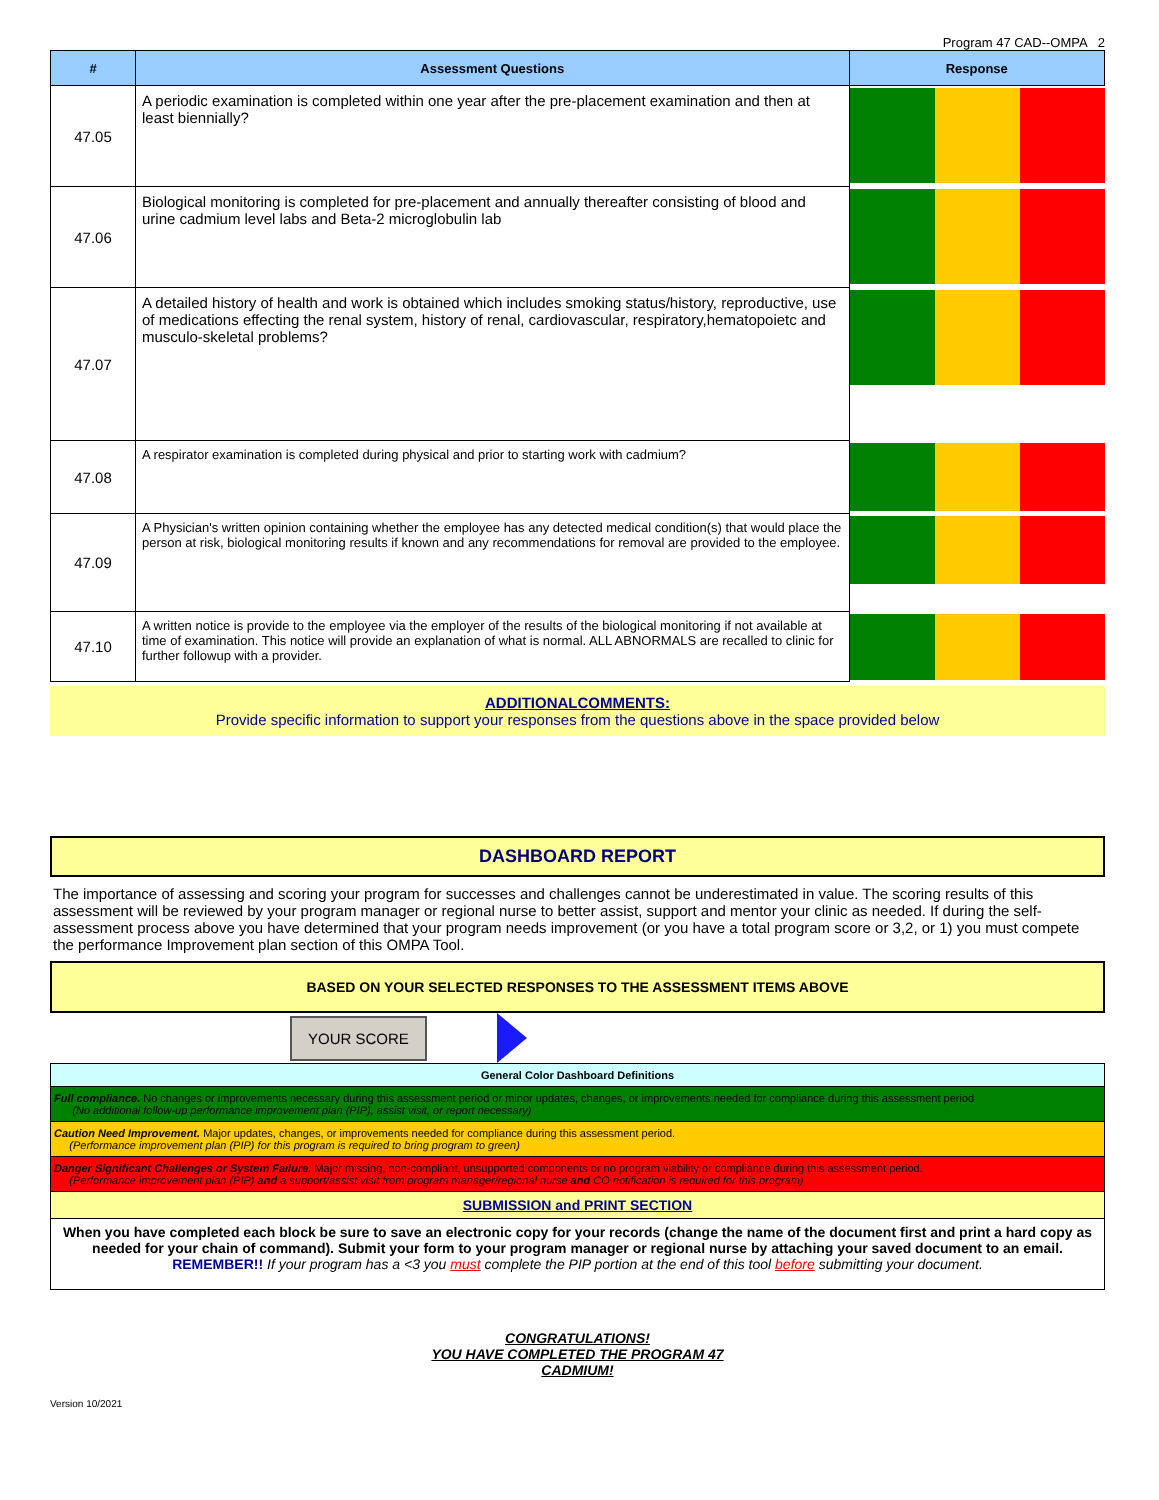Program 47 CAD--OMPA 2
| # | Assessment Questions | Response |
| --- | --- | --- |
| 47.05 | A periodic examination is completed within one year after the pre-placement examination and then at least biennially? | |
| 47.06 | Biological monitoring is completed for pre-placement and annually thereafter consisting of blood and urine cadmium level labs and Beta-2 microglobulin lab | |
| 47.07 | A detailed history of health and work is obtained which includes smoking status/history, reproductive, use of medications effecting the renal system, history of renal, cardiovascular, respiratory,hematopoietc and musculo-skeletal problems? | |
| 47.08 | A respirator examination is completed during physical and prior to starting work with cadmium? | |
| 47.09 | A Physician's written opinion containing whether the employee has any detected medical condition(s) that would place the person at risk, biological monitoring results if known and any recommendations for removal are provided to the employee. | |
| 47.10 | A written notice is provide to the employee via the employer of the results of the biological monitoring if not available at time of examination. This notice will provide an explanation of what is normal. ALL ABNORMALS are recalled to clinic for further followup with a provider. | |
ADDITIONALCOMMENTS:
Provide specific information to support your responses from the questions above in the space provided below
DASHBOARD REPORT
The importance of assessing and scoring your program for successes and challenges cannot be underestimated in value. The scoring results of this assessment will be reviewed by your program manager or regional nurse to better assist, support and mentor your clinic as needed. If during the self-assessment process above you have determined that your program needs improvement (or you have a total program score or 3,2, or 1) you must compete the performance Improvement plan section of this OMPA Tool.
BASED ON YOUR SELECTED RESPONSES TO THE ASSESSMENT ITEMS ABOVE
YOUR SCORE
| General Color Dashboard Definitions |
| Full compliance. No changes or improvements necessary during this assessment period or minor updates, changes, or improvements needed for compliance during this assessment period (No additional follow-up performance improvement plan (PIP), assist visit, or report necessary) |
| Caution Need Improvement. Major updates, changes, or improvements needed for compliance during this assessment period. (Performance improvement plan (PIP) for this program is required to bring program to green) |
| Danger Significant Challenges or System Failure. Major missing, non-compliant, unsupported components or no program viability or compliance during this assessment period. (Performance improvement plan (PIP) and a support/assist visit from program manager/regional nurse and CO notification is required for this program) |
| SUBMISSION and PRINT SECTION |
| When you have completed each block be sure to save an electronic copy for your records (change the name of the document first and print a hard copy as needed for your chain of command). Submit your form to your program manager or regional nurse by attaching your saved document to an email. REMEMBER!! If your program has a <3 you must complete the PIP portion at the end of this tool before submitting your document. |
CONGRATULATIONS!
YOU HAVE COMPLETED THE PROGRAM 47
CADMIUM!
Version 10/2021